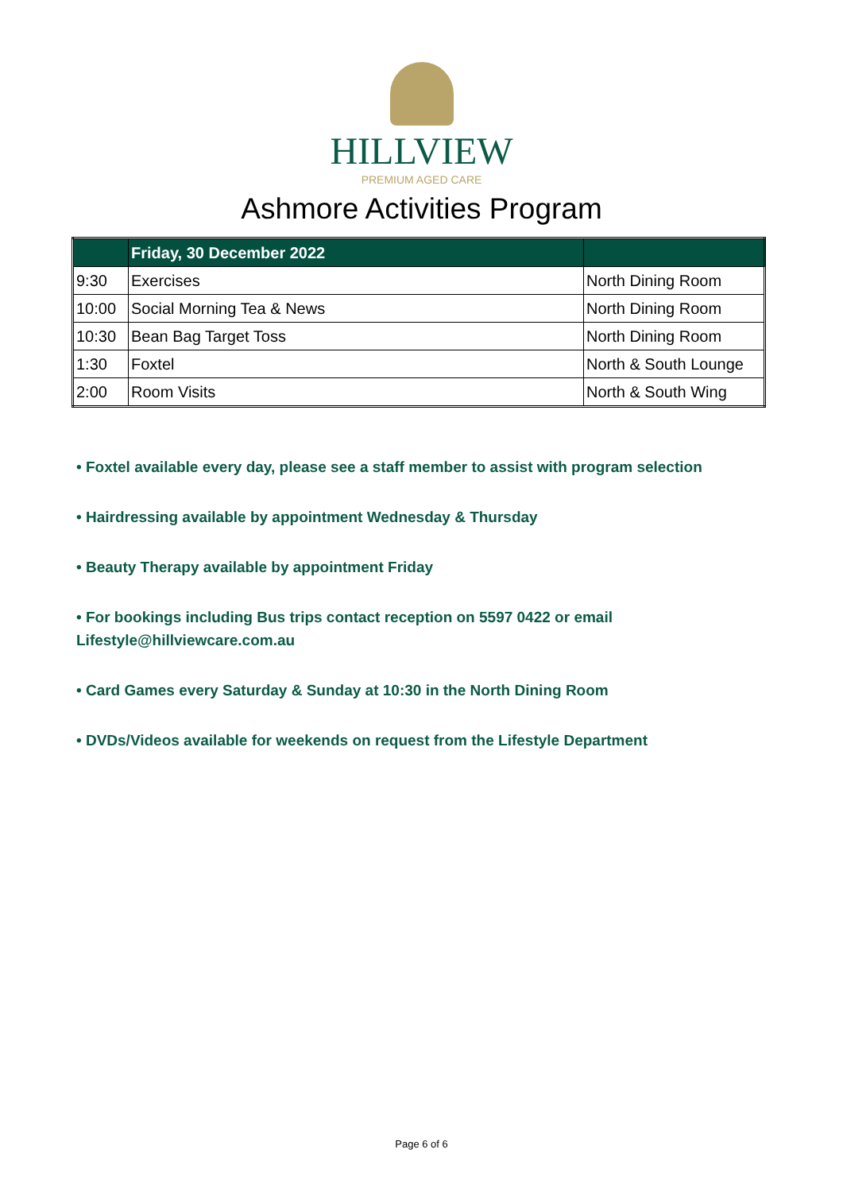HILLVIEW
PREMIUM AGED CARE
Ashmore Activities Program
| | Friday, 30 December 2022 | |
| --- | --- | --- |
| 9:30 | Exercises | North Dining Room |
| 10:00 | Social Morning Tea & News | North Dining Room |
| 10:30 | Bean Bag Target Toss | North Dining Room |
| 1:30 | Foxtel | North & South Lounge |
| 2:00 | Room Visits | North & South Wing |
• Foxtel available every day, please see a staff member to assist with program selection
• Hairdressing available by appointment Wednesday & Thursday
• Beauty Therapy available by appointment Friday
• For bookings including Bus trips contact reception on 5597 0422 or email
Lifestyle@hillviewcare.com.au
• Card Games every Saturday & Sunday at 10:30 in the North Dining Room
• DVDs/Videos available for weekends on request from the Lifestyle Department
Page 6 of 6